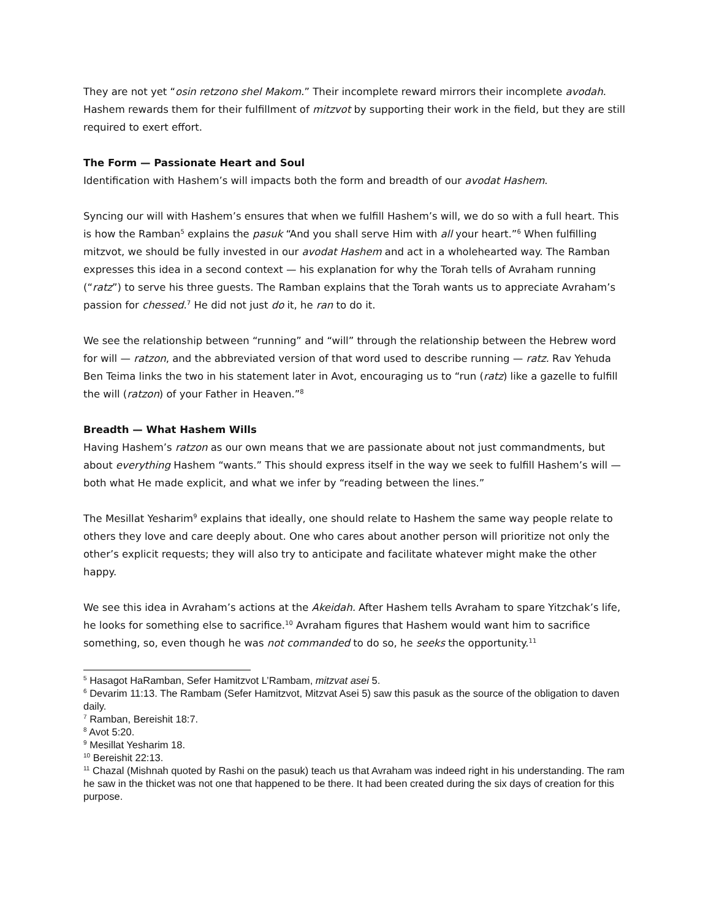They are not yet “osin retzono shel Makom.” Their incomplete reward mirrors their incomplete avodah. Hashem rewards them for their fulfillment of mitzvot by supporting their work in the field, but they are still required to exert effort.
The Form — Passionate Heart and Soul
Identification with Hashem’s will impacts both the form and breadth of our avodat Hashem.
Syncing our will with Hashem’s ensures that when we fulfill Hashem’s will, we do so with a full heart. This is how the Ramban<sup>5</sup> explains the pasuk “And you shall serve Him with all your heart.”<sup>6</sup> When fulfilling mitzvot, we should be fully invested in our avodat Hashem and act in a wholehearted way. The Ramban expresses this idea in a second context — his explanation for why the Torah tells of Avraham running (“ratz”) to serve his three guests. The Ramban explains that the Torah wants us to appreciate Avraham’s passion for chessed.<sup>7</sup> He did not just do it, he ran to do it.
We see the relationship between “running” and “will” through the relationship between the Hebrew word for will — ratzon, and the abbreviated version of that word used to describe running — ratz. Rav Yehuda Ben Teima links the two in his statement later in Avot, encouraging us to “run (ratz) like a gazelle to fulfill the will (ratzon) of your Father in Heaven.”<sup>8</sup>
Breadth — What Hashem Wills
Having Hashem’s ratzon as our own means that we are passionate about not just commandments, but about everything Hashem “wants.” This should express itself in the way we seek to fulfill Hashem’s will — both what He made explicit, and what we infer by “reading between the lines.”
The Mesillat Yesharim<sup>9</sup> explains that ideally, one should relate to Hashem the same way people relate to others they love and care deeply about. One who cares about another person will prioritize not only the other’s explicit requests; they will also try to anticipate and facilitate whatever might make the other happy.
We see this idea in Avraham’s actions at the Akeidah. After Hashem tells Avraham to spare Yitzchak’s life, he looks for something else to sacrifice.<sup>10</sup> Avraham figures that Hashem would want him to sacrifice something, so, even though he was not commanded to do so, he seeks the opportunity.<sup>11</sup>
<sup>5</sup> Hasagot HaRamban, Sefer Hamitzvot L’Rambam, mitzvat asei 5.
<sup>6</sup> Devarim 11:13. The Rambam (Sefer Hamitzvot, Mitzvat Asei 5) saw this pasuk as the source of the obligation to daven daily.
<sup>7</sup> Ramban, Bereishit 18:7.
<sup>8</sup> Avot 5:20.
<sup>9</sup> Mesillat Yesharim 18.
<sup>10</sup> Bereishit 22:13.
<sup>11</sup> Chazal (Mishnah quoted by Rashi on the pasuk) teach us that Avraham was indeed right in his understanding. The ram he saw in the thicket was not one that happened to be there. It had been created during the six days of creation for this purpose.